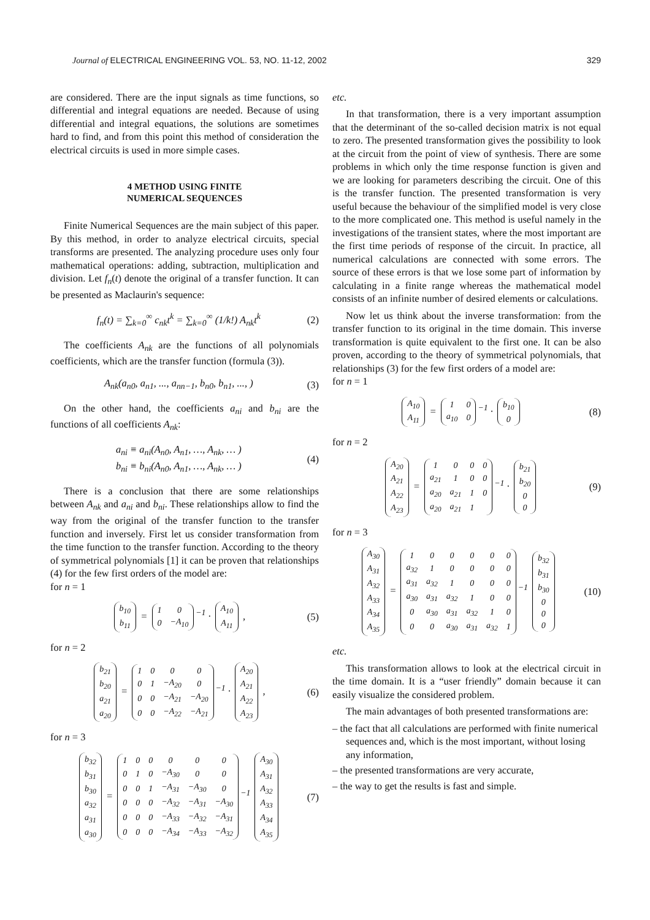Journal of ELECTRICAL ENGINEERING VOL. 53, NO. 11-12, 2002
329
are considered. There are the input signals as time functions, so differential and integral equations are needed. Because of using differential and integral equations, the solutions are sometimes hard to find, and from this point this method of consideration the electrical circuits is used in more simple cases.
4 METHOD USING FINITE
NUMERICAL SEQUENCES
Finite Numerical Sequences are the main subject of this paper. By this method, in order to analyze electrical circuits, special transforms are presented. The analyzing procedure uses only four mathematical operations: adding, subtraction, multiplication and division. Let f<sub>n</sub>(t) denote the original of a transfer function. It can be presented as Maclaurin's sequence:
f<sub>n</sub>(t) = ∑<sub>k=0</sub><sup>∞</sup> c<sub>nk</sub>t<sup>k</sup> = ∑<sub>k=0</sub><sup>∞</sup> (1/k!) A<sub>nk</sub>t<sup>k</sup>
(2)
The coefficients A<sub>nk</sub> are the functions of all polynomials coefficients, which are the transfer function (formula (3)).
A<sub>nk</sub>(a<sub>n0</sub>, a<sub>n1</sub>, ..., a<sub>nn−1</sub>, b<sub>n0</sub>, b<sub>n1</sub>, ..., )
(3)
On the other hand, the coefficients a<sub>ni</sub> and b<sub>ni</sub> are the functions of all coefficients A<sub>nk</sub>:
a<sub>ni</sub> ≡ a<sub>ni</sub>(A<sub>n0</sub>, A<sub>n1</sub>, …, A<sub>nk</sub>, … )
b<sub>ni</sub> ≡ b<sub>ni</sub>(A<sub>n0</sub>, A<sub>n1</sub>, …, A<sub>nk</sub>, … )
(4)
There is a conclusion that there are some relationships between A<sub>nk</sub> and a<sub>ni</sub> and b<sub>ni</sub>. These relationships allow to find the way from the original of the transfer function to the transfer function and inversely. First let us consider transformation from the time function to the transfer function. According to the theory of symmetrical polynomials [1] it can be proven that relationships (4) for the few first orders of the model are:
for n = 1
| b<sub>10</sub> |
| b<sub>11</sub> |
=
| 1 | 0 |
| 0 | −A<sub>10</sub> |
<sup>−1</sup> ·
| A<sub>10</sub> |
| A<sub>11</sub> |
,
(5)
for n = 2
| b<sub>21</sub> |
| b<sub>20</sub> |
| a<sub>21</sub> |
| a<sub>20</sub> |
=
| 1 | 0 | 0 | 0 |
| 0 | 1 | −A<sub>20</sub> | 0 |
| 0 | 0 | −A<sub>21</sub> | −A<sub>20</sub> |
| 0 | 0 | −A<sub>22</sub> | −A<sub>21</sub> |
<sup>−1</sup> ·
| A<sub>20</sub> |
| A<sub>21</sub> |
| A<sub>22</sub> |
| A<sub>23</sub> |
,
(6)
for n = 3
| b<sub>32</sub> |
| b<sub>31</sub> |
| b<sub>30</sub> |
| a<sub>32</sub> |
| a<sub>31</sub> |
| a<sub>30</sub> |
=
| 1 | 0 | 0 | 0 | 0 | 0 |
| 0 | 1 | 0 | −A<sub>30</sub> | 0 | 0 |
| 0 | 0 | 1 | −A<sub>31</sub> | −A<sub>30</sub> | 0 |
| 0 | 0 | 0 | −A<sub>32</sub> | −A<sub>31</sub> | −A<sub>30</sub> |
| 0 | 0 | 0 | −A<sub>33</sub> | −A<sub>32</sub> | −A<sub>31</sub> |
| 0 | 0 | 0 | −A<sub>34</sub> | −A<sub>33</sub> | −A<sub>32</sub> |
<sup>−1</sup>
| A<sub>30</sub> |
| A<sub>31</sub> |
| A<sub>32</sub> |
| A<sub>33</sub> |
| A<sub>34</sub> |
| A<sub>35</sub> |
(7)
etc.
In that transformation, there is a very important assumption that the determinant of the so-called decision matrix is not equal to zero. The presented transformation gives the possibility to look at the circuit from the point of view of synthesis. There are some problems in which only the time response function is given and we are looking for parameters describing the circuit. One of this is the transfer function. The presented transformation is very useful because the behaviour of the simplified model is very close to the more complicated one. This method is useful namely in the investigations of the transient states, where the most important are the first time periods of response of the circuit. In practice, all numerical calculations are connected with some errors. The source of these errors is that we lose some part of information by calculating in a finite range whereas the mathematical model consists of an infinite number of desired elements or calculations.
Now let us think about the inverse transformation: from the transfer function to its original in the time domain. This inverse transformation is quite equivalent to the first one. It can be also proven, according to the theory of symmetrical polynomials, that relationships (3) for the few first orders of a model are:
for n = 1
| A<sub>10</sub> |
| A<sub>11</sub> |
=
| 1 | 0 |
| a<sub>10</sub> | 0 |
<sup>−1</sup> ·
| b<sub>10</sub> |
| 0 |
(8)
for n = 2
| A<sub>20</sub> |
| A<sub>21</sub> |
| A<sub>22</sub> |
| A<sub>23</sub> |
=
| 1 | 0 | 0 | 0 |
| a<sub>21</sub> | 1 | 0 | 0 |
| a<sub>20</sub> | a<sub>21</sub> | 1 | 0 |
| a<sub>20</sub> | a<sub>21</sub> | 1 | |
<sup>−1</sup> ·
| b<sub>21</sub> |
| b<sub>20</sub> |
| 0 |
| 0 |
(9)
for n = 3
| A<sub>30</sub> |
| A<sub>31</sub> |
| A<sub>32</sub> |
| A<sub>33</sub> |
| A<sub>34</sub> |
| A<sub>35</sub> |
=
| 1 | 0 | 0 | 0 | 0 | 0 |
| a<sub>32</sub> | 1 | 0 | 0 | 0 | 0 |
| a<sub>31</sub> | a<sub>32</sub> | 1 | 0 | 0 | 0 |
| a<sub>30</sub> | a<sub>31</sub> | a<sub>32</sub> | 1 | 0 | 0 |
| 0 | a<sub>30</sub> | a<sub>31</sub> | a<sub>32</sub> | 1 | 0 |
| 0 | 0 | a<sub>30</sub> | a<sub>31</sub> | a<sub>32</sub> | 1 |
<sup>−1</sup>
| b<sub>32</sub> |
| b<sub>31</sub> |
| b<sub>30</sub> |
| 0 |
| 0 |
| 0 |
(10)
etc.
This transformation allows to look at the electrical circuit in the time domain. It is a “user friendly” domain because it can easily visualize the considered problem.
The main advantages of both presented transformations are:
– the fact that all calculations are performed with finite numerical sequences and, which is the most important, without losing any information,
– the presented transformations are very accurate,
– the way to get the results is fast and simple.